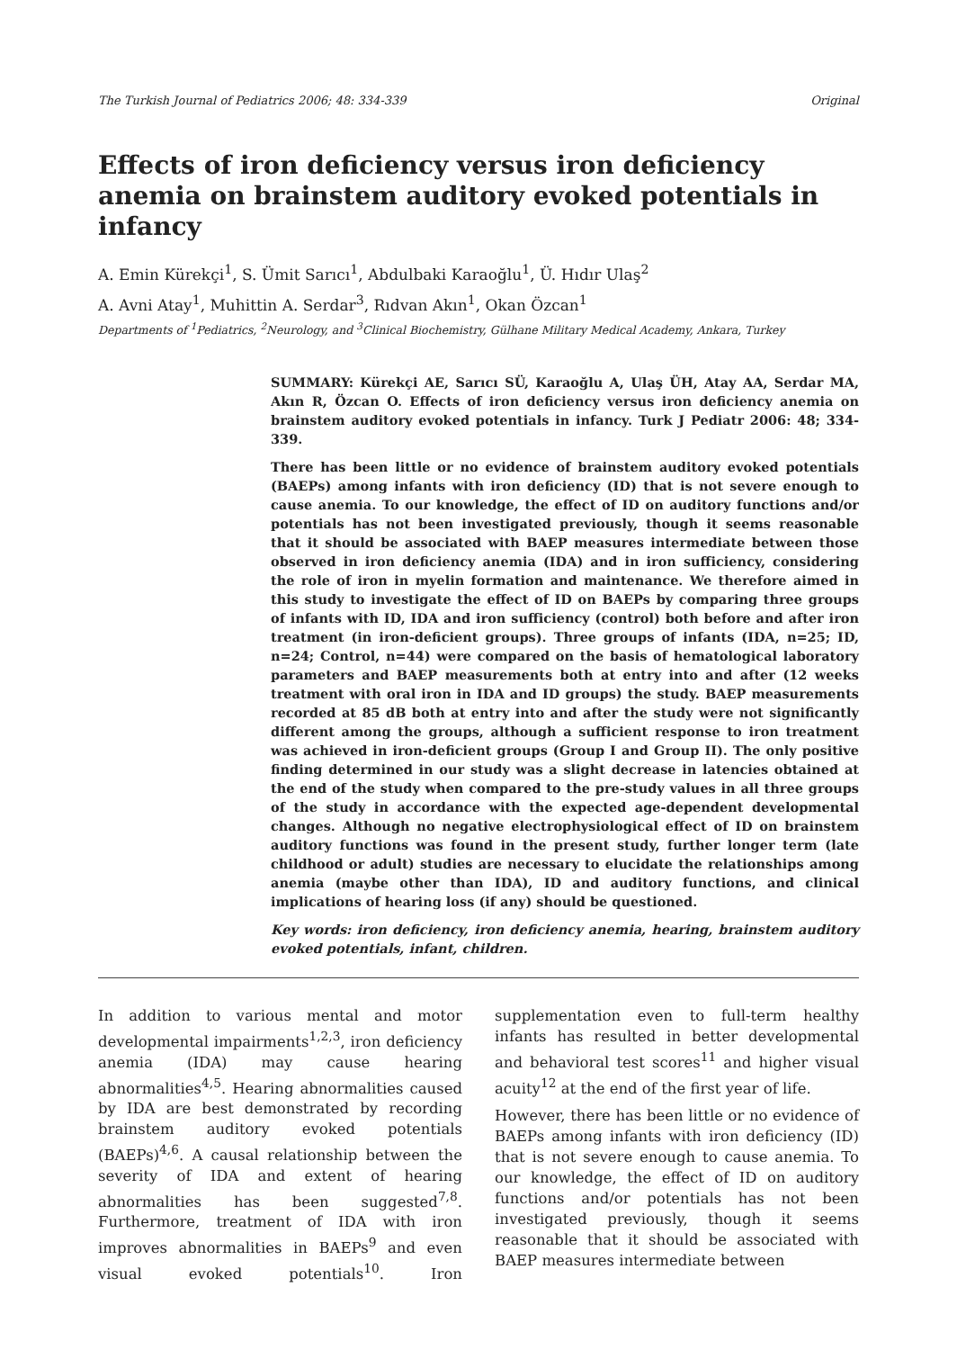The Turkish Journal of Pediatrics 2006; 48: 334-339 Original
Effects of iron deficiency versus iron deficiency anemia on brainstem auditory evoked potentials in infancy
A. Emin Kürekçi<sup>1</sup>, S. Ümit Sarıcı<sup>1</sup>, Abdulbaki Karaoğlu<sup>1</sup>, Ü. Hıdır Ulaş<sup>2</sup>
A. Avni Atay<sup>1</sup>, Muhittin A. Serdar<sup>3</sup>, Rıdvan Akın<sup>1</sup>, Okan Özcan<sup>1</sup>
Departments of <sup>1</sup>Pediatrics, <sup>2</sup>Neurology, and <sup>3</sup>Clinical Biochemistry, Gülhane Military Medical Academy, Ankara, Turkey
SUMMARY: Kürekçi AE, Sarıcı SÜ, Karaoğlu A, Ulaş ÜH, Atay AA, Serdar MA, Akın R, Özcan O. Effects of iron deficiency versus iron deficiency anemia on brainstem auditory evoked potentials in infancy. Turk J Pediatr 2006: 48; 334-339.
There has been little or no evidence of brainstem auditory evoked potentials (BAEPs) among infants with iron deficiency (ID) that is not severe enough to cause anemia. To our knowledge, the effect of ID on auditory functions and/or potentials has not been investigated previously, though it seems reasonable that it should be associated with BAEP measures intermediate between those observed in iron deficiency anemia (IDA) and in iron sufficiency, considering the role of iron in myelin formation and maintenance. We therefore aimed in this study to investigate the effect of ID on BAEPs by comparing three groups of infants with ID, IDA and iron sufficiency (control) both before and after iron treatment (in iron-deficient groups). Three groups of infants (IDA, n=25; ID, n=24; Control, n=44) were compared on the basis of hematological laboratory parameters and BAEP measurements both at entry into and after (12 weeks treatment with oral iron in IDA and ID groups) the study. BAEP measurements recorded at 85 dB both at entry into and after the study were not significantly different among the groups, although a sufficient response to iron treatment was achieved in iron-deficient groups (Group I and Group II). The only positive finding determined in our study was a slight decrease in latencies obtained at the end of the study when compared to the pre-study values in all three groups of the study in accordance with the expected age-dependent developmental changes. Although no negative electrophysiological effect of ID on brainstem auditory functions was found in the present study, further longer term (late childhood or adult) studies are necessary to elucidate the relationships among anemia (maybe other than IDA), ID and auditory functions, and clinical implications of hearing loss (if any) should be questioned.
Key words: iron deficiency, iron deficiency anemia, hearing, brainstem auditory evoked potentials, infant, children.
In addition to various mental and motor developmental impairments<sup>1,2,3</sup>, iron deficiency anemia (IDA) may cause hearing abnormalities<sup>4,5</sup>. Hearing abnormalities caused by IDA are best demonstrated by recording brainstem auditory evoked potentials (BAEPs)<sup>4,6</sup>. A causal relationship between the severity of IDA and extent of hearing abnormalities has been suggested<sup>7,8</sup>. Furthermore, treatment of IDA with iron improves abnormalities in BAEPs<sup>9</sup> and even visual evoked potentials<sup>10</sup>. Iron supplementation even to full-term healthy infants has resulted in better developmental and behavioral test scores<sup>11</sup> and higher visual acuity<sup>12</sup> at the end of the first year of life.
However, there has been little or no evidence of BAEPs among infants with iron deficiency (ID) that is not severe enough to cause anemia. To our knowledge, the effect of ID on auditory functions and/or potentials has not been investigated previously, though it seems reasonable that it should be associated with BAEP measures intermediate between